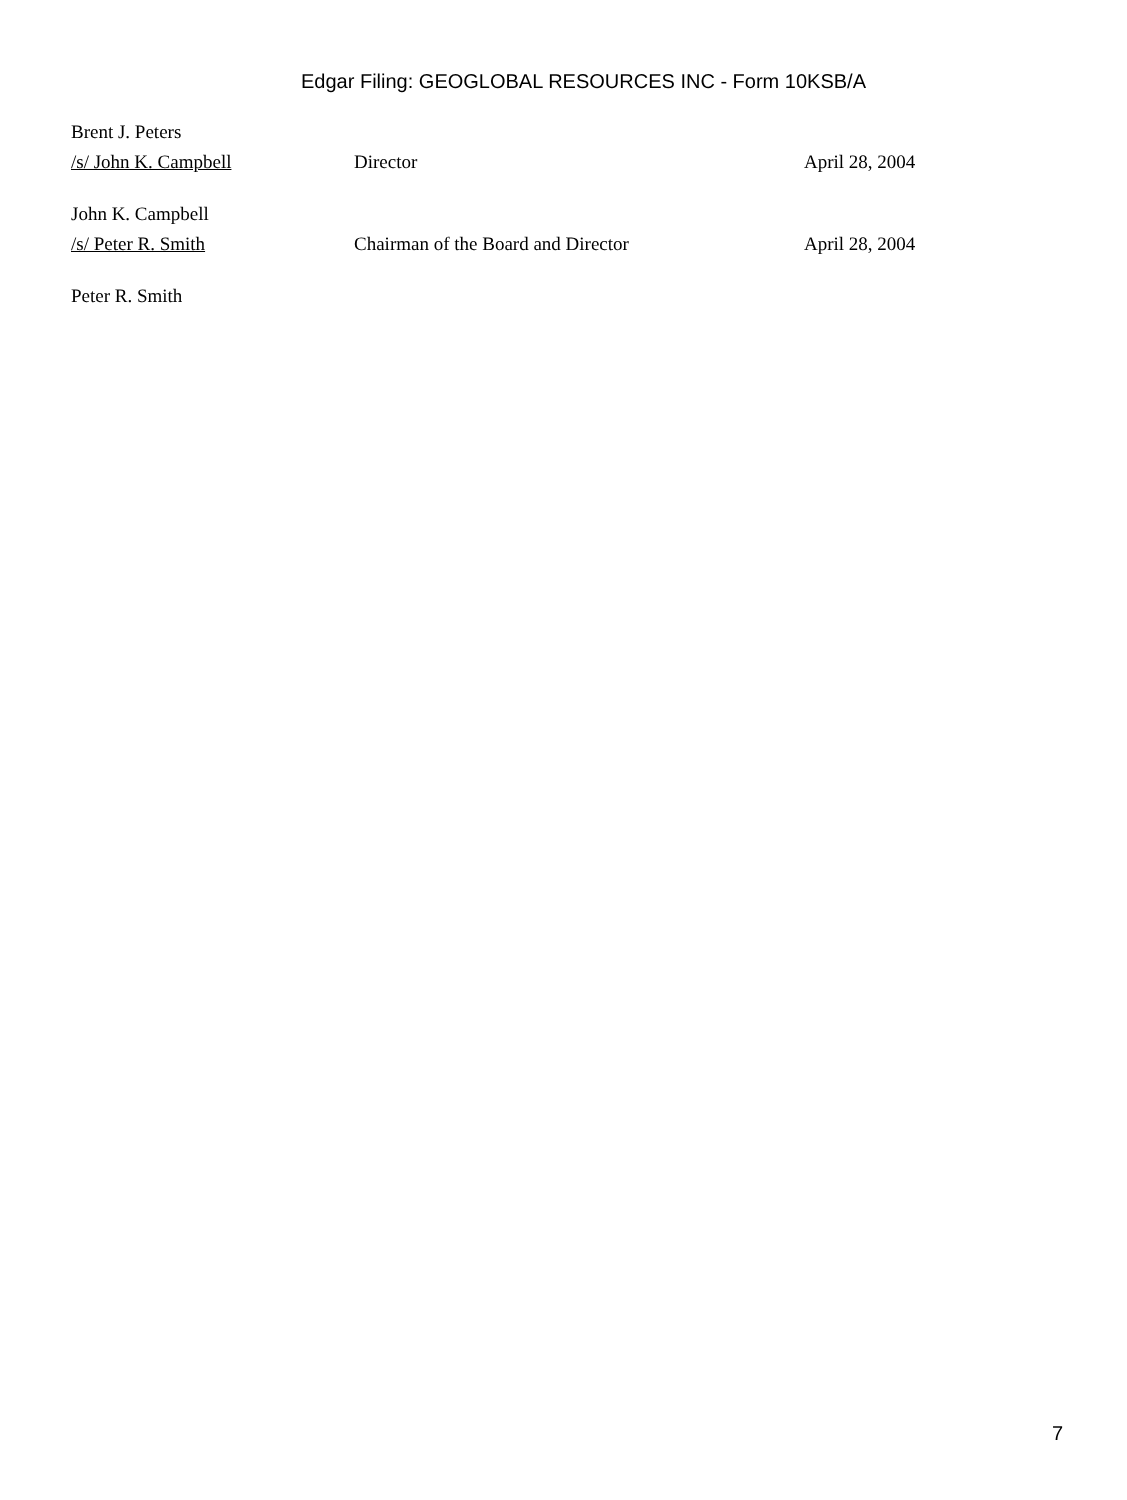Edgar Filing: GEOGLOBAL RESOURCES INC - Form 10KSB/A
Brent J. Peters
/s/ John K. Campbell Director April 28, 2004
John K. Campbell
/s/ Peter R. Smith Chairman of the Board and Director April 28, 2004
Peter R. Smith
7